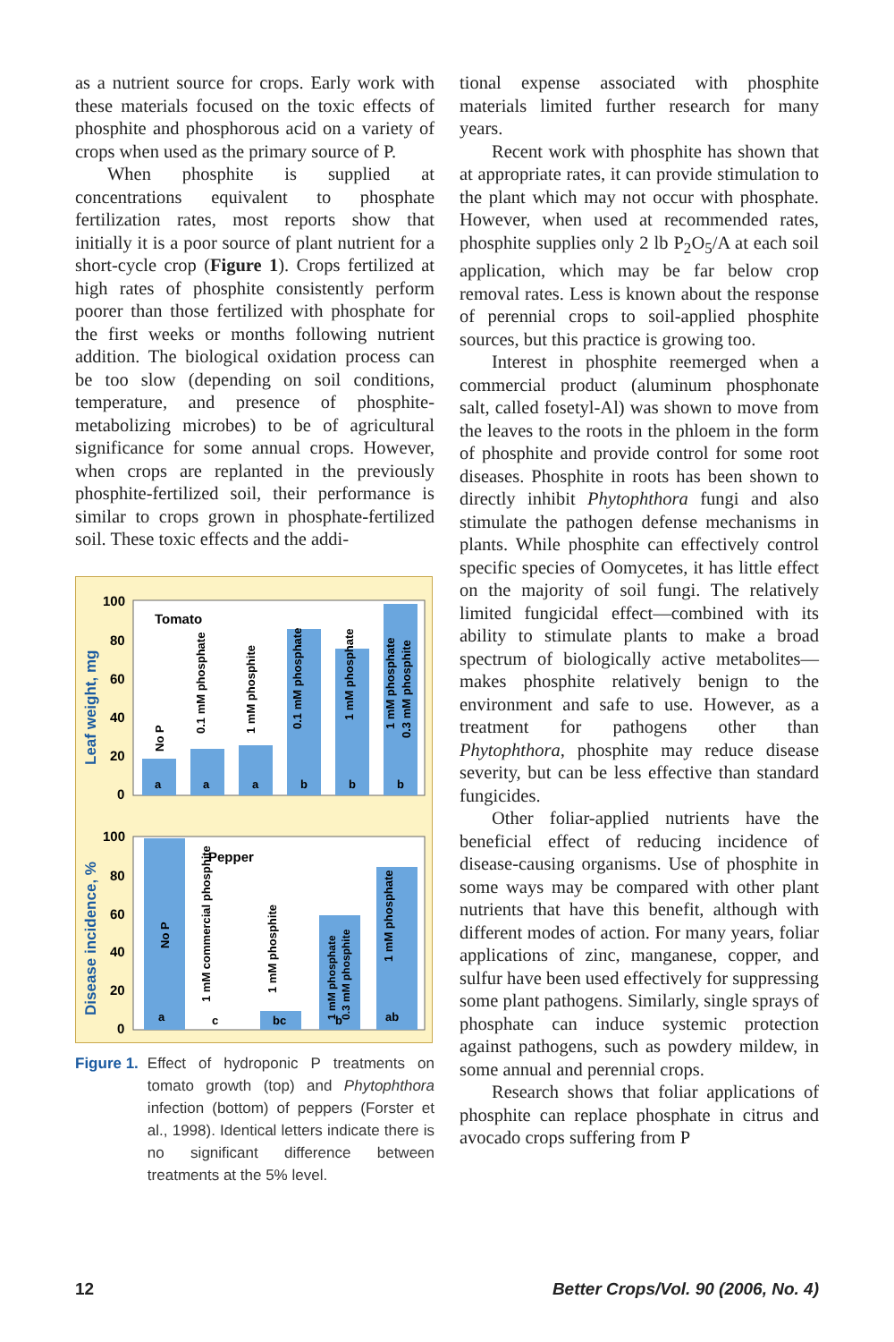as a nutrient source for crops. Early work with these materials focused on the toxic effects of phosphite and phosphorous acid on a variety of crops when used as the primary source of P.
When phosphite is supplied at concentrations equivalent to phosphate fertilization rates, most reports show that initially it is a poor source of plant nutrient for a short-cycle crop (Figure 1). Crops fertilized at high rates of phosphite consistently perform poorer than those fertilized with phosphate for the first weeks or months following nutrient addition. The biological oxidation process can be too slow (depending on soil conditions, temperature, and presence of phosphite-metabolizing microbes) to be of agricultural significance for some annual crops. However, when crops are replanted in the previously phosphite-fertilized soil, their performance is similar to crops grown in phosphate-fertilized soil. These toxic effects and the addi-
100
80
60
40
20
0
Leaf weight, mg
Tomato
a
a
a
b
b
b
No P
0.1 mM phosphate
1 mM phosphite
0.1 mM phosphate
1 mM phosphate
1 mM phosphate
0.3 mM phosphite
100
80
60
40
20
0
Disease incidence, %
Pepper
a
c
bc
b
ab
No P
1 mM commercial phosphite
1 mM phosphite
1 mM phosphate
0.3 mM phosphite
1 mM phosphate
Figure 1. Effect of hydroponic P treatments on tomato growth (top) and Phytophthora infection (bottom) of peppers (Forster et al., 1998). Identical letters indicate there is no significant difference between treatments at the 5% level.
tional expense associated with phosphite materials limited further research for many years.
Recent work with phosphite has shown that at appropriate rates, it can provide stimulation to the plant which may not occur with phosphate. However, when used at recommended rates, phosphite supplies only 2 lb P<sub>2</sub>O<sub>5</sub>/A at each soil application, which may be far below crop removal rates. Less is known about the response of perennial crops to soil-applied phosphite sources, but this practice is growing too.
Interest in phosphite reemerged when a commercial product (aluminum phosphonate salt, called fosetyl-Al) was shown to move from the leaves to the roots in the phloem in the form of phosphite and provide control for some root diseases. Phosphite in roots has been shown to directly inhibit Phytophthora fungi and also stimulate the pathogen defense mechanisms in plants. While phosphite can effectively control specific species of Oomycetes, it has little effect on the majority of soil fungi. The relatively limited fungicidal effect—combined with its ability to stimulate plants to make a broad spectrum of biologically active metabolites—makes phosphite relatively benign to the environment and safe to use. However, as a treatment for pathogens other than Phytophthora, phosphite may reduce disease severity, but can be less effective than standard fungicides.
Other foliar-applied nutrients have the beneficial effect of reducing incidence of disease-causing organisms. Use of phosphite in some ways may be compared with other plant nutrients that have this benefit, although with different modes of action. For many years, foliar applications of zinc, manganese, copper, and sulfur have been used effectively for suppressing some plant pathogens. Similarly, single sprays of phosphate can induce systemic protection against pathogens, such as powdery mildew, in some annual and perennial crops.
Research shows that foliar applications of phosphite can replace phosphate in citrus and avocado crops suffering from P
12 Better Crops/Vol. 90 (2006, No. 4)